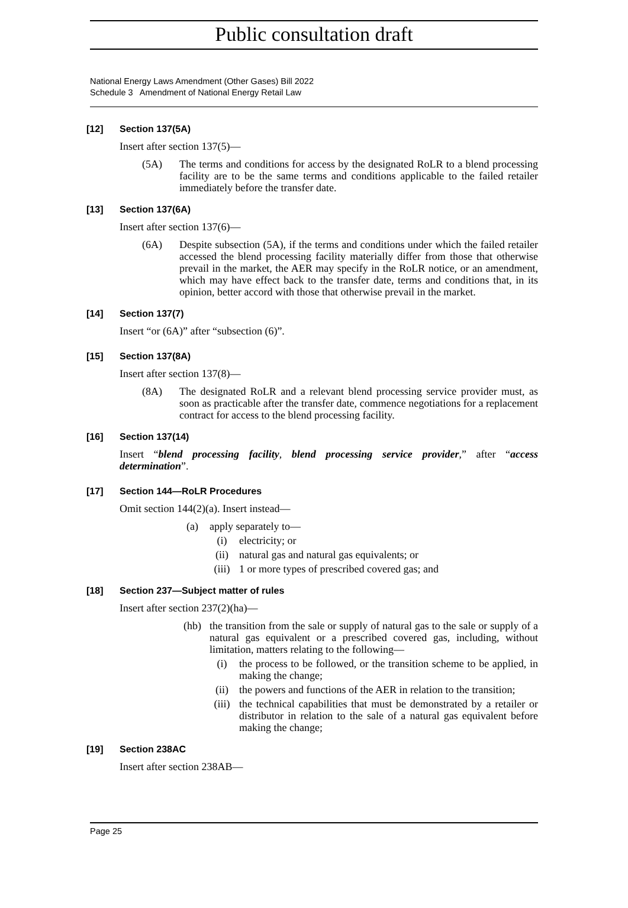Public consultation draft
National Energy Laws Amendment (Other Gases) Bill 2022
Schedule 3 Amendment of National Energy Retail Law
[12] Section 137(5A)
Insert after section 137(5)—
(5A) The terms and conditions for access by the designated RoLR to a blend processing facility are to be the same terms and conditions applicable to the failed retailer immediately before the transfer date.
[13] Section 137(6A)
Insert after section 137(6)—
(6A) Despite subsection (5A), if the terms and conditions under which the failed retailer accessed the blend processing facility materially differ from those that otherwise prevail in the market, the AER may specify in the RoLR notice, or an amendment, which may have effect back to the transfer date, terms and conditions that, in its opinion, better accord with those that otherwise prevail in the market.
[14] Section 137(7)
Insert “or (6A)” after “subsection (6)”.
[15] Section 137(8A)
Insert after section 137(8)—
(8A) The designated RoLR and a relevant blend processing service provider must, as soon as practicable after the transfer date, commence negotiations for a replacement contract for access to the blend processing facility.
[16] Section 137(14)
Insert “blend processing facility, blend processing service provider,” after “access determination”.
[17] Section 144—RoLR Procedures
Omit section 144(2)(a). Insert instead—
(a) apply separately to—
(i) electricity; or
(ii) natural gas and natural gas equivalents; or
(iii) 1 or more types of prescribed covered gas; and
[18] Section 237—Subject matter of rules
Insert after section 237(2)(ha)—
(hb) the transition from the sale or supply of natural gas to the sale or supply of a natural gas equivalent or a prescribed covered gas, including, without limitation, matters relating to the following—
(i) the process to be followed, or the transition scheme to be applied, in making the change;
(ii) the powers and functions of the AER in relation to the transition;
(iii) the technical capabilities that must be demonstrated by a retailer or distributor in relation to the sale of a natural gas equivalent before making the change;
[19] Section 238AC
Insert after section 238AB—
Page 25